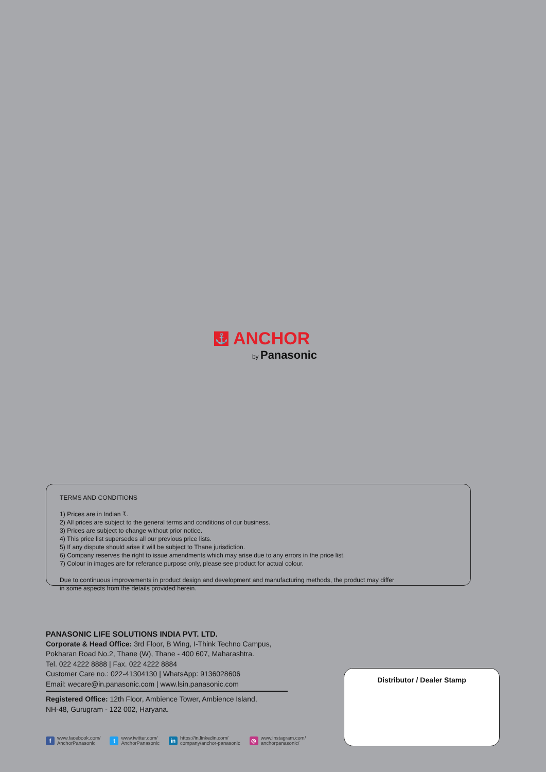⚓ ANCHOR
by Panasonic
TERMS AND CONDITIONS
1) Prices are in Indian ₹.
2) All prices are subject to the general terms and conditions of our business.
3) Prices are subject to change without prior notice.
4) This price list supersedes all our previous price lists.
5) If any dispute should arise it will be subject to Thane jurisdiction.
6) Company reserves the right to issue amendments which may arise due to any errors in the price list.
7) Colour in images are for referance purpose only, please see product for actual colour.
Due to continuous improvements in product design and development and manufacturing methods, the product may differ
in some aspects from the details provided herein.
PANASONIC LIFE SOLUTIONS INDIA PVT. LTD.
Corporate & Head Office: 3rd Floor, B Wing, I-Think Techno Campus,
Pokharan Road No.2, Thane (W), Thane - 400 607, Maharashtra.
Tel. 022 4222 8888 | Fax. 022 4222 8884
Customer Care no.: 022-41304130 | WhatsApp: 9136028606
Email: wecare@in.panasonic.com | www.lsin.panasonic.com
Registered Office: 12th Floor, Ambience Tower, Ambience Island,
NH-48, Gurugram - 122 002, Haryana.
Distributor / Dealer Stamp
fwww.facebook.com/
AnchorPanasonic
twww.twitter.com/
AnchorPanasonic
in https://in.linkedin.com/
company/anchor-panasonic
◎ www.instagram.com/
anchorpanasonic/